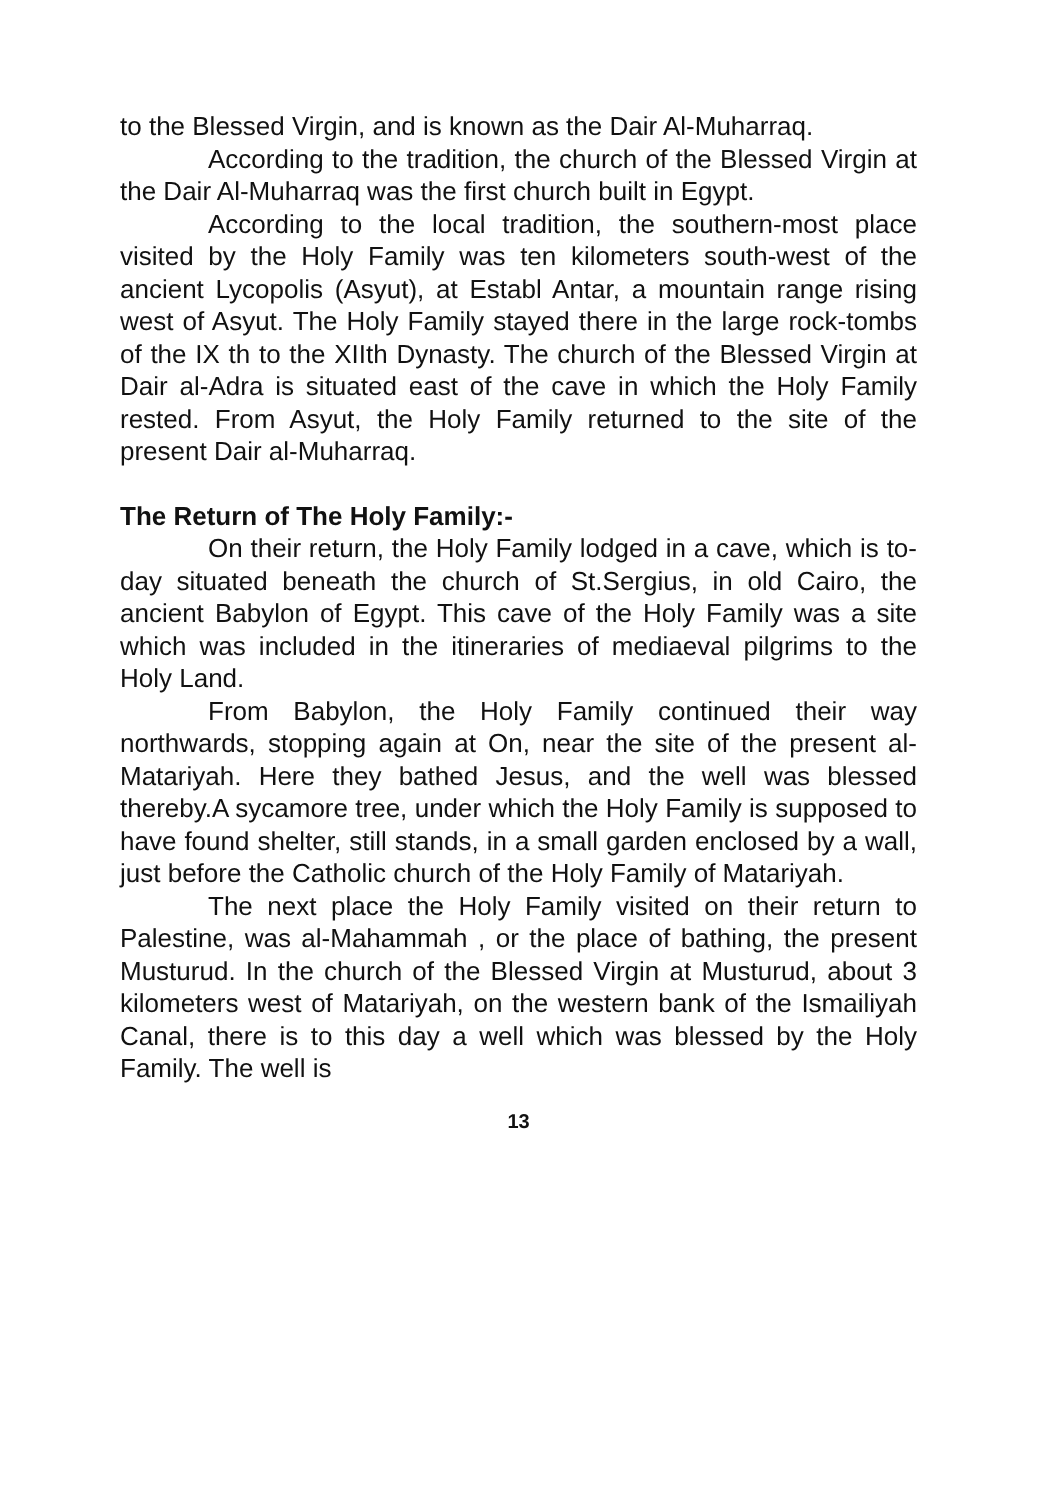to the Blessed Virgin, and is known as the Dair Al-Muharraq.
According to the tradition, the church of the Blessed Virgin at the Dair Al-Muharraq was the first church built in Egypt.
According to the local tradition, the southern-most place visited by the Holy Family was ten kilometers south-west of the ancient Lycopolis (Asyut), at Establ Antar, a mountain range rising west of Asyut. The Holy Family stayed there in the large rock-tombs of the IX th to the XIIth Dynasty. The church of the Blessed Virgin at Dair al-Adra is situated east of the cave in which the Holy Family rested. From Asyut, the Holy Family returned to the site of the present Dair al-Muharraq.
The Return of The Holy Family:-
On their return, the Holy Family lodged in a cave, which is to-day situated beneath the church of St.Sergius, in old Cairo, the ancient Babylon of Egypt. This cave of the Holy Family was a site which was included in the itineraries of mediaeval pilgrims to the Holy Land.
From Babylon, the Holy Family continued their way northwards, stopping again at On, near the site of the present al-Matariyah. Here they bathed Jesus, and the well was blessed thereby.A sycamore tree, under which the Holy Family is supposed to have found shelter, still stands, in a small garden enclosed by a wall, just before the Catholic church of the Holy Family of Matariyah.
The next place the Holy Family visited on their return to Palestine, was al-Mahammah , or the place of bathing, the present Musturud. In the church of the Blessed Virgin at Musturud, about 3 kilometers west of Matariyah, on the western bank of the Ismailiyah Canal, there is to this day a well which was blessed by the Holy Family. The well is
13